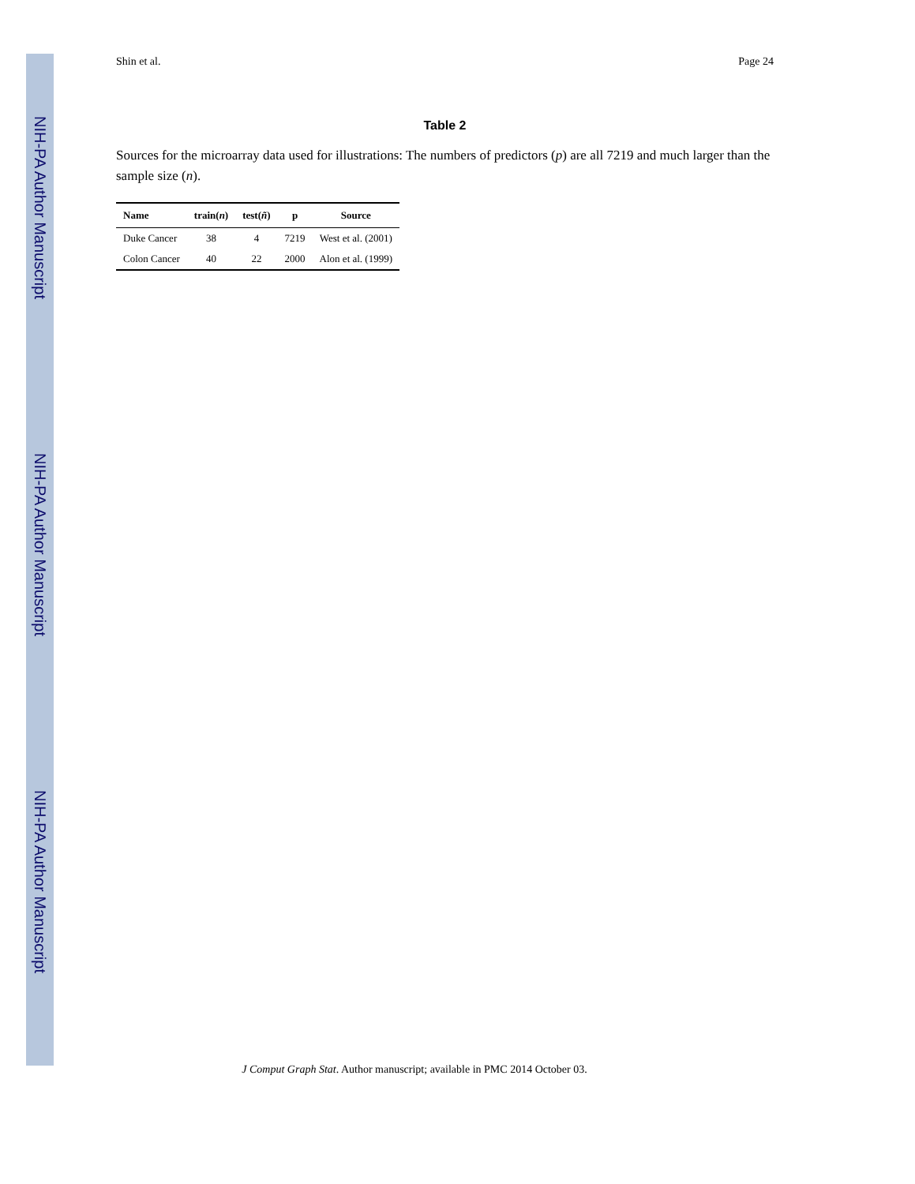NIH-PA Author Manuscript
NIH-PA Author Manuscript
NIH-PA Author Manuscript
Shin et al. Page 24
Table 2
Sources for the microarray data used for illustrations: The numbers of predictors (p) are all 7219 and much larger than the sample size (n).
| Name | train( n ) | test( ñ ) | p | Source |
| --- | --- | --- | --- | --- |
| Duke Cancer | 38 | 4 | 7219 | West et al. (2001) |
| Colon Cancer | 40 | 22 | 2000 | Alon et al. (1999) |
J Comput Graph Stat. Author manuscript; available in PMC 2014 October 03.